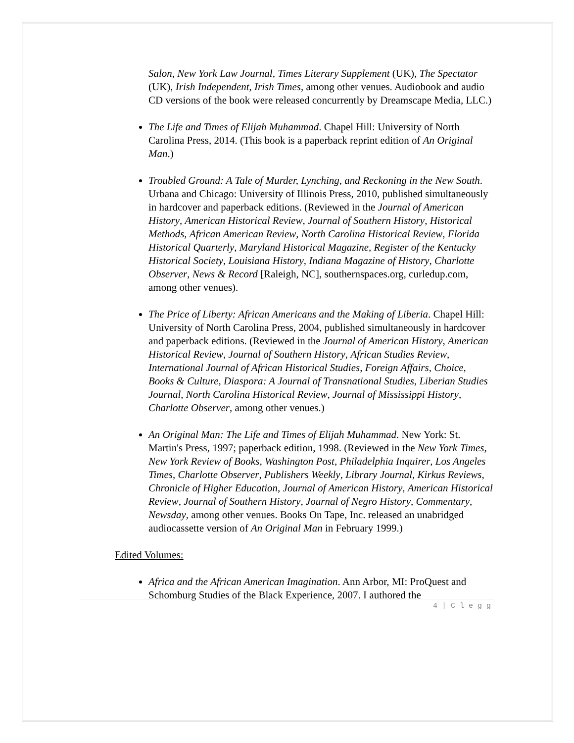Salon, New York Law Journal, Times Literary Supplement (UK), The Spectator (UK), Irish Independent, Irish Times, among other venues. Audiobook and audio CD versions of the book were released concurrently by Dreamscape Media, LLC.)
The Life and Times of Elijah Muhammad. Chapel Hill: University of North Carolina Press, 2014. (This book is a paperback reprint edition of An Original Man.)
Troubled Ground: A Tale of Murder, Lynching, and Reckoning in the New South. Urbana and Chicago: University of Illinois Press, 2010, published simultaneously in hardcover and paperback editions. (Reviewed in the Journal of American History, American Historical Review, Journal of Southern History, Historical Methods, African American Review, North Carolina Historical Review, Florida Historical Quarterly, Maryland Historical Magazine, Register of the Kentucky Historical Society, Louisiana History, Indiana Magazine of History, Charlotte Observer, News & Record [Raleigh, NC], southernspaces.org, curledup.com, among other venues).
The Price of Liberty: African Americans and the Making of Liberia. Chapel Hill: University of North Carolina Press, 2004, published simultaneously in hardcover and paperback editions. (Reviewed in the Journal of American History, American Historical Review, Journal of Southern History, African Studies Review, International Journal of African Historical Studies, Foreign Affairs, Choice, Books & Culture, Diaspora: A Journal of Transnational Studies, Liberian Studies Journal, North Carolina Historical Review, Journal of Mississippi History, Charlotte Observer, among other venues.)
An Original Man: The Life and Times of Elijah Muhammad. New York: St. Martin's Press, 1997; paperback edition, 1998. (Reviewed in the New York Times, New York Review of Books, Washington Post, Philadelphia Inquirer, Los Angeles Times, Charlotte Observer, Publishers Weekly, Library Journal, Kirkus Reviews, Chronicle of Higher Education, Journal of American History, American Historical Review, Journal of Southern History, Journal of Negro History, Commentary, Newsday, among other venues. Books On Tape, Inc. released an unabridged audiocassette version of An Original Man in February 1999.)
Edited Volumes:
Africa and the African American Imagination. Ann Arbor, MI: ProQuest and Schomburg Studies of the Black Experience, 2007. I authored the
4 | C l e g g